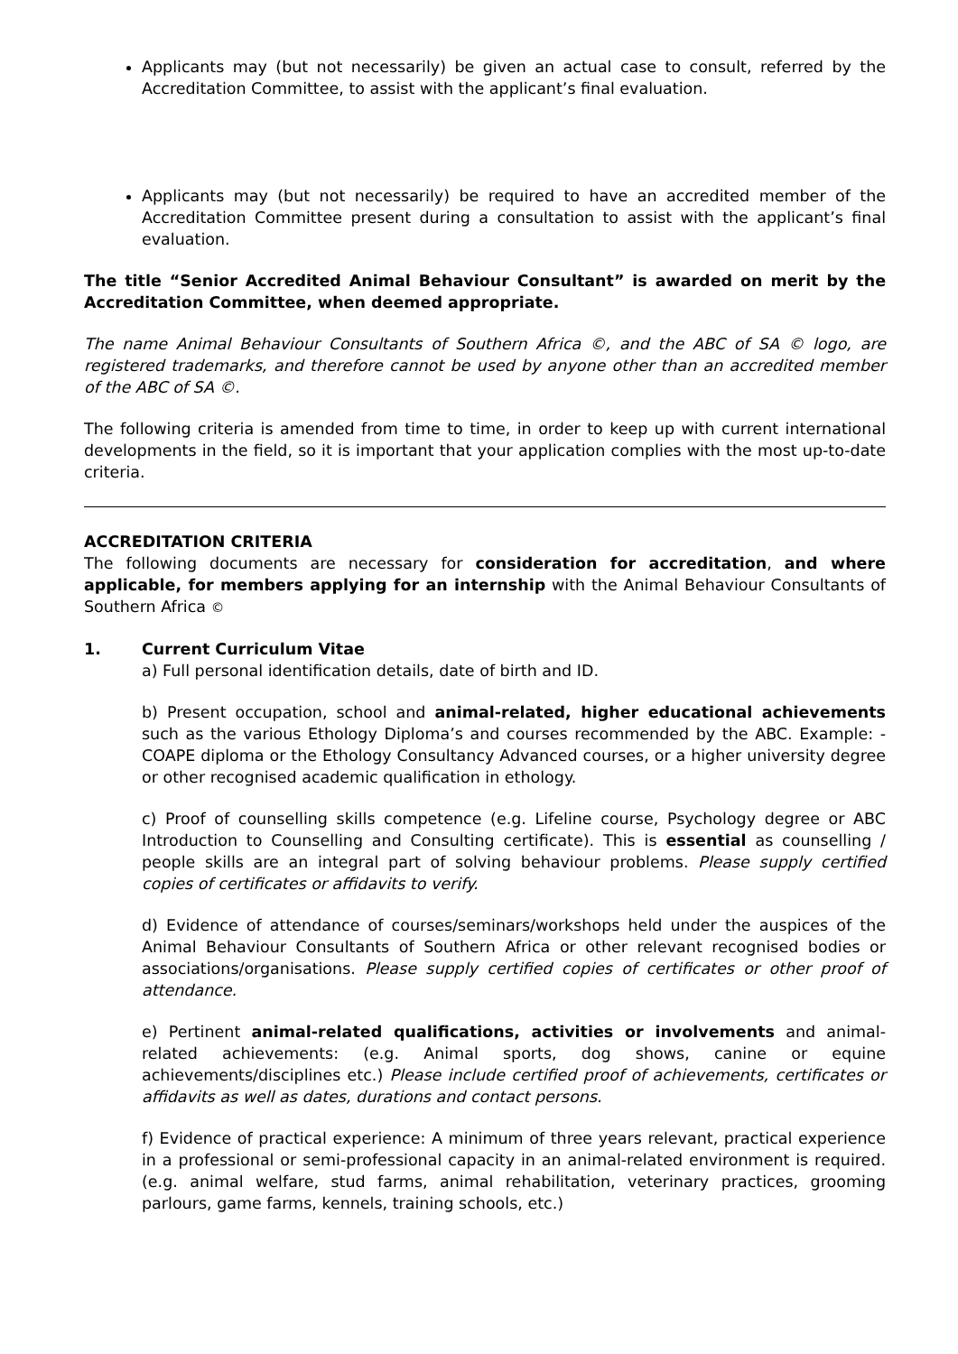Applicants may (but not necessarily) be given an actual case to consult, referred by the Accreditation Committee, to assist with the applicant’s final evaluation.
Applicants may (but not necessarily) be required to have an accredited member of the Accreditation Committee present during a consultation to assist with the applicant’s final evaluation.
The title “Senior Accredited Animal Behaviour Consultant” is awarded on merit by the Accreditation Committee, when deemed appropriate.
The name Animal Behaviour Consultants of Southern Africa ©, and the ABC of SA © logo, are registered trademarks, and therefore cannot be used by anyone other than an accredited member of the ABC of SA ©.
The following criteria is amended from time to time, in order to keep up with current international developments in the field, so it is important that your application complies with the most up-to-date criteria.
ACCREDITATION CRITERIA
The following documents are necessary for consideration for accreditation, and where applicable, for members applying for an internship with the Animal Behaviour Consultants of Southern Africa ©
1. Current Curriculum Vitae
a) Full personal identification details, date of birth and ID.
b) Present occupation, school and animal-related, higher educational achievements such as the various Ethology Diploma’s and courses recommended by the ABC. Example: - COAPE diploma or the Ethology Consultancy Advanced courses, or a higher university degree or other recognised academic qualification in ethology.
c) Proof of counselling skills competence (e.g. Lifeline course, Psychology degree or ABC Introduction to Counselling and Consulting certificate). This is essential as counselling / people skills are an integral part of solving behaviour problems. Please supply certified copies of certificates or affidavits to verify.
d) Evidence of attendance of courses/seminars/workshops held under the auspices of the Animal Behaviour Consultants of Southern Africa or other relevant recognised bodies or associations/organisations. Please supply certified copies of certificates or other proof of attendance.
e) Pertinent animal-related qualifications, activities or involvements and animal-related achievements: (e.g. Animal sports, dog shows, canine or equine achievements/disciplines etc.) Please include certified proof of achievements, certificates or affidavits as well as dates, durations and contact persons.
f) Evidence of practical experience: A minimum of three years relevant, practical experience in a professional or semi-professional capacity in an animal-related environment is required. (e.g. animal welfare, stud farms, animal rehabilitation, veterinary practices, grooming parlours, game farms, kennels, training schools, etc.)